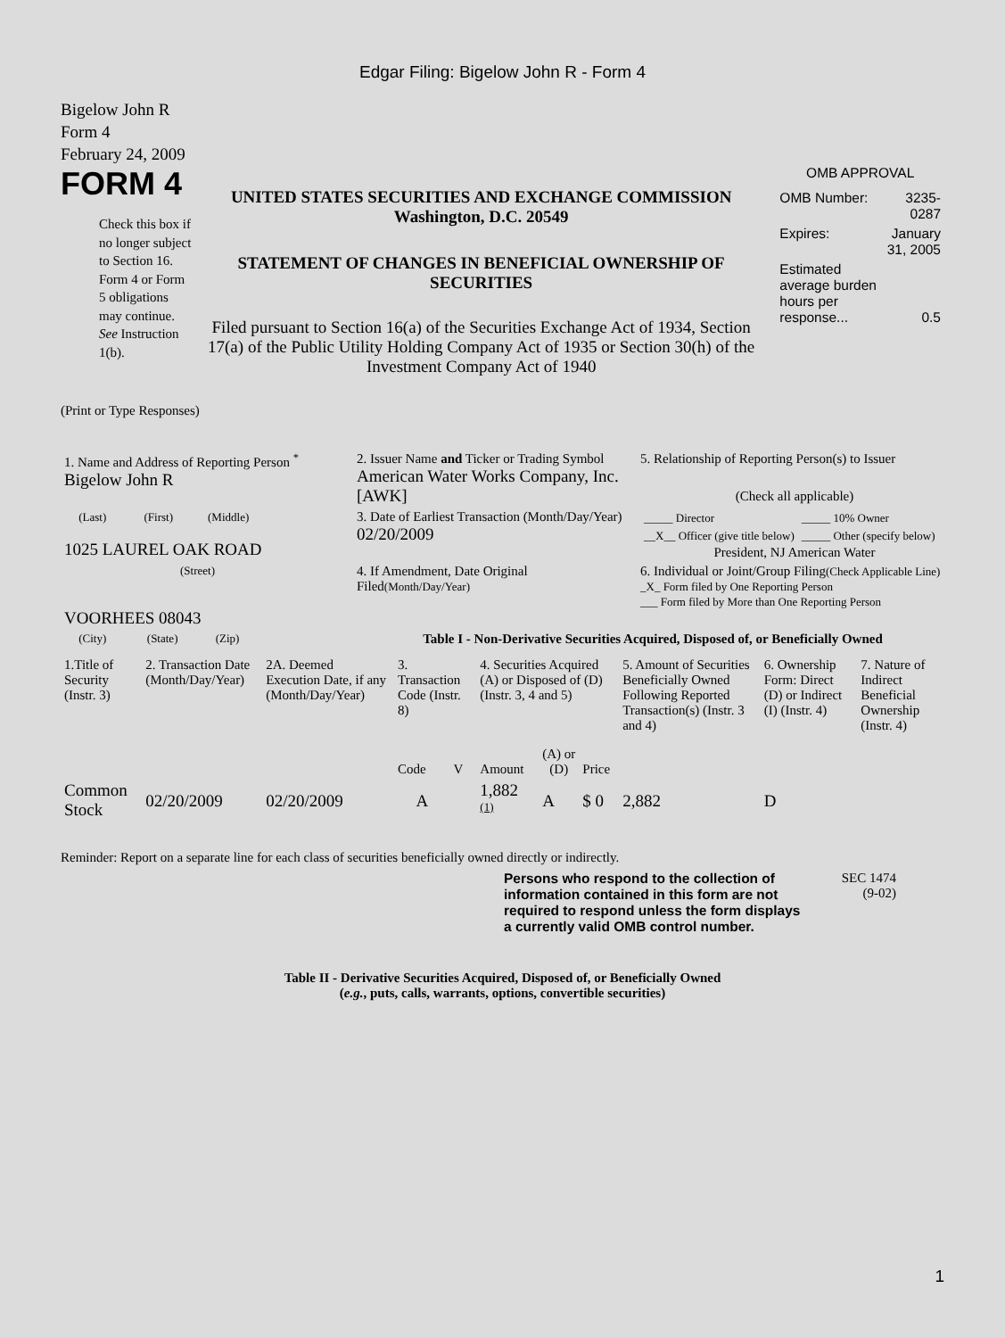Edgar Filing: Bigelow John R - Form 4
Bigelow John R
Form 4
February 24, 2009
FORM 4
Check this box if no longer subject to Section 16. Form 4 or Form 5 obligations may continue. See Instruction 1(b).
UNITED STATES SECURITIES AND EXCHANGE COMMISSION
Washington, D.C. 20549
STATEMENT OF CHANGES IN BENEFICIAL OWNERSHIP OF SECURITIES
Filed pursuant to Section 16(a) of the Securities Exchange Act of 1934, Section 17(a) of the Public Utility Holding Company Act of 1935 or Section 30(h) of the Investment Company Act of 1940
OMB APPROVAL
| OMB Number: | 3235-0287 |
| Expires: | January 31, 2005 |
| Estimated average burden hours per response... | 0.5 |
(Print or Type Responses)
| 1. Name and Address of Reporting Person <sup>*</sup> Bigelow John R | 2. Issuer Name and Ticker or Trading Symbol American Water Works Company, Inc. [AWK] | 5. Relationship of Reporting Person(s) to Issuer (Check all applicable) |
| (Last) (First) (Middle) 1025 LAUREL OAK ROAD | 3. Date of Earliest Transaction (Month/Day/Year) 02/20/2009 | / _____ Director / _____ 10% Owner / / __X__ Officer (give title below) / _____ Other (specify below) / President, NJ American Water |
| (Street) VOORHEES 08043 | 4. If Amendment, Date Original Filed (Month/Day/Year) | 6. Individual or Joint/Group Filing (Check Applicable Line) _X_ Form filed by One Reporting Person ___ Form filed by More than One Reporting Person |
| (City) (State) (Zip) | Table I - Non-Derivative Securities Acquired, Disposed of, or Beneficially Owned | |
| 1.Title of Security (Instr. 3) | 2. Transaction Date (Month/Day/Year) | 2A. Deemed Execution Date, if any (Month/Day/Year) | 3. Transaction Code (Instr. 8) | | 4. Securities Acquired (A) or Disposed of (D) (Instr. 3, 4 and 5) | | | 5. Amount of Securities Beneficially Owned Following Reported Transaction(s) (Instr. 3 and 4) | 6. Ownership Form: Direct (D) or Indirect (I) (Instr. 4) | 7. Nature of Indirect Beneficial Ownership (Instr. 4) |
| --- | --- | --- | --- | --- | --- | --- | --- | --- | --- | --- |
| | | | Code | V | Amount | (A) or (D) | Price | | | |
| Common Stock | 02/20/2009 | 02/20/2009 | A | | 1,882 <sup>(1)</sup> | A | $ 0 | 2,882 | D | |
Reminder: Report on a separate line for each class of securities beneficially owned directly or indirectly.
Persons who respond to the collection of information contained in this form are not required to respond unless the form displays a currently valid OMB control number.
SEC 1474
(9-02)
Table II - Derivative Securities Acquired, Disposed of, or Beneficially Owned
(e.g., puts, calls, warrants, options, convertible securities)
1